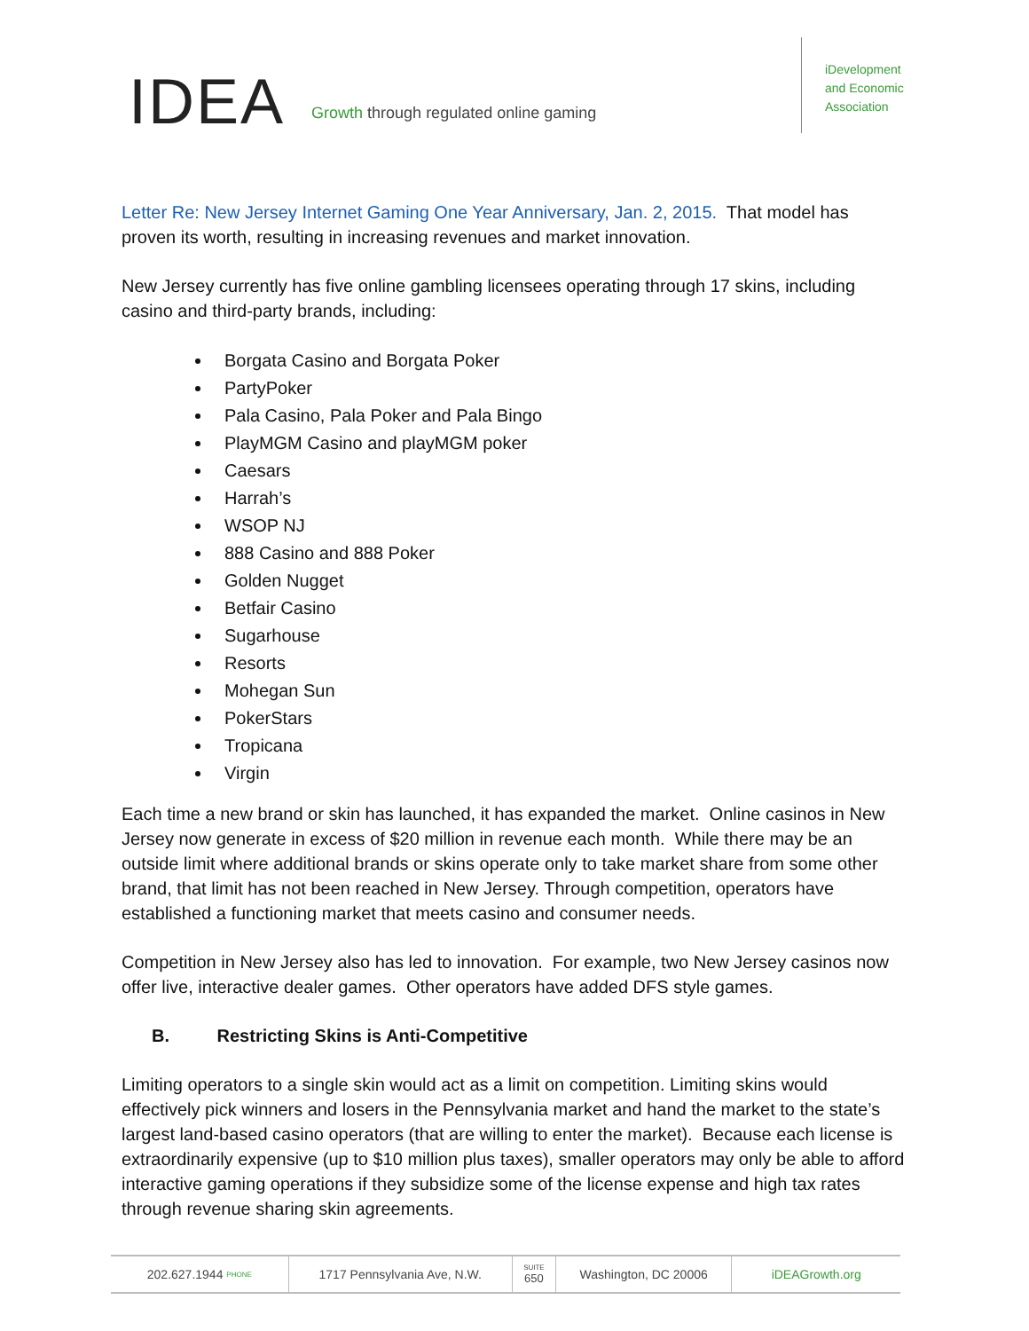IDEA
Growth through regulated online gaming
iDevelopment
and Economic
Association
Letter Re: New Jersey Internet Gaming One Year Anniversary, Jan. 2, 2015. That model has proven its worth, resulting in increasing revenues and market innovation.
New Jersey currently has five online gambling licensees operating through 17 skins, including casino and third-party brands, including:
Borgata Casino and Borgata Poker
PartyPoker
Pala Casino, Pala Poker and Pala Bingo
PlayMGM Casino and playMGM poker
Caesars
Harrah’s
WSOP NJ
888 Casino and 888 Poker
Golden Nugget
Betfair Casino
Sugarhouse
Resorts
Mohegan Sun
PokerStars
Tropicana
Virgin
Each time a new brand or skin has launched, it has expanded the market. Online casinos in New Jersey now generate in excess of $20 million in revenue each month. While there may be an outside limit where additional brands or skins operate only to take market share from some other brand, that limit has not been reached in New Jersey. Through competition, operators have established a functioning market that meets casino and consumer needs.
Competition in New Jersey also has led to innovation. For example, two New Jersey casinos now offer live, interactive dealer games. Other operators have added DFS style games.
B. Restricting Skins is Anti-Competitive
Limiting operators to a single skin would act as a limit on competition. Limiting skins would effectively pick winners and losers in the Pennsylvania market and hand the market to the state’s largest land-based casino operators (that are willing to enter the market). Because each license is extraordinarily expensive (up to $10 million plus taxes), smaller operators may only be able to afford interactive gaming operations if they subsidize some of the license expense and high tax rates through revenue sharing skin agreements.
202.627.1944 PHONE
1717 Pennsylvania Ave, N.W.
SUITE
650
Washington, DC 20006 iDEAGrowth.org